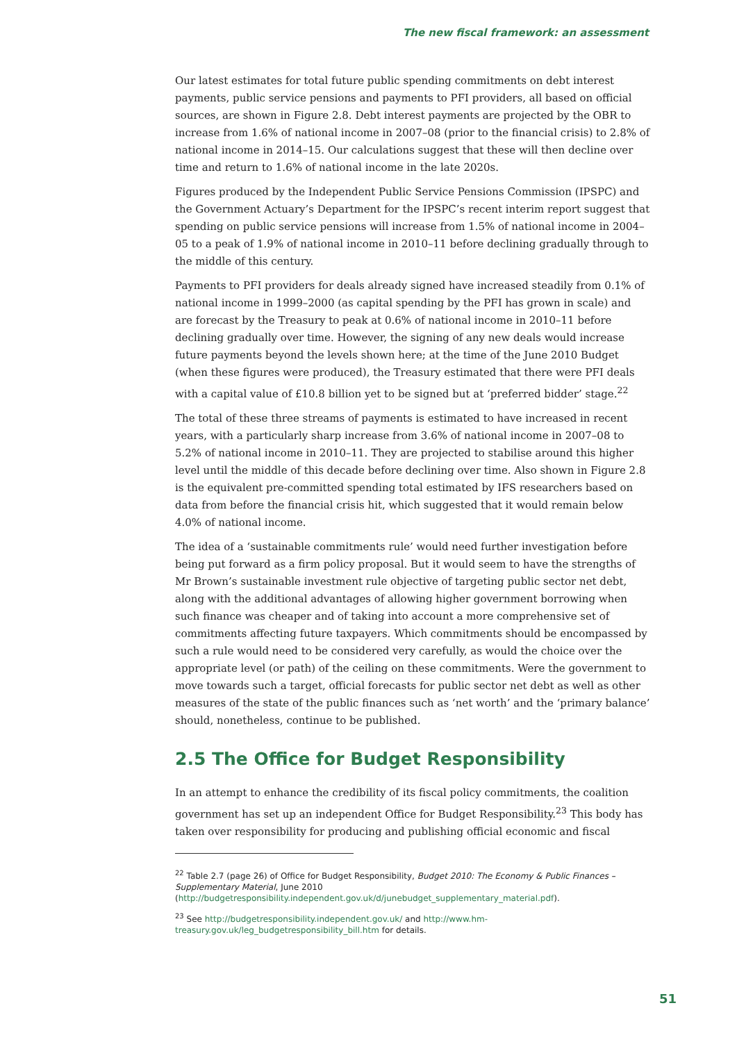The new fiscal framework: an assessment
Our latest estimates for total future public spending commitments on debt interest payments, public service pensions and payments to PFI providers, all based on official sources, are shown in Figure 2.8. Debt interest payments are projected by the OBR to increase from 1.6% of national income in 2007–08 (prior to the financial crisis) to 2.8% of national income in 2014–15. Our calculations suggest that these will then decline over time and return to 1.6% of national income in the late 2020s.
Figures produced by the Independent Public Service Pensions Commission (IPSPC) and the Government Actuary’s Department for the IPSPC’s recent interim report suggest that spending on public service pensions will increase from 1.5% of national income in 2004–05 to a peak of 1.9% of national income in 2010–11 before declining gradually through to the middle of this century.
Payments to PFI providers for deals already signed have increased steadily from 0.1% of national income in 1999–2000 (as capital spending by the PFI has grown in scale) and are forecast by the Treasury to peak at 0.6% of national income in 2010–11 before declining gradually over time. However, the signing of any new deals would increase future payments beyond the levels shown here; at the time of the June 2010 Budget (when these figures were produced), the Treasury estimated that there were PFI deals with a capital value of £10.8 billion yet to be signed but at ‘preferred bidder’ stage.<sup>22</sup>
The total of these three streams of payments is estimated to have increased in recent years, with a particularly sharp increase from 3.6% of national income in 2007–08 to 5.2% of national income in 2010–11. They are projected to stabilise around this higher level until the middle of this decade before declining over time. Also shown in Figure 2.8 is the equivalent pre-committed spending total estimated by IFS researchers based on data from before the financial crisis hit, which suggested that it would remain below 4.0% of national income.
The idea of a ‘sustainable commitments rule’ would need further investigation before being put forward as a firm policy proposal. But it would seem to have the strengths of Mr Brown’s sustainable investment rule objective of targeting public sector net debt, along with the additional advantages of allowing higher government borrowing when such finance was cheaper and of taking into account a more comprehensive set of commitments affecting future taxpayers. Which commitments should be encompassed by such a rule would need to be considered very carefully, as would the choice over the appropriate level (or path) of the ceiling on these commitments. Were the government to move towards such a target, official forecasts for public sector net debt as well as other measures of the state of the public finances such as ‘net worth’ and the ‘primary balance’ should, nonetheless, continue to be published.
2.5 The Office for Budget Responsibility
In an attempt to enhance the credibility of its fiscal policy commitments, the coalition government has set up an independent Office for Budget Responsibility.<sup>23</sup> This body has taken over responsibility for producing and publishing official economic and fiscal
<sup>22</sup> Table 2.7 (page 26) of Office for Budget Responsibility, Budget 2010: The Economy & Public Finances – Supplementary Material, June 2010 (http://budgetresponsibility.independent.gov.uk/d/junebudget_supplementary_material.pdf).
<sup>23</sup> See http://budgetresponsibility.independent.gov.uk/ and http://www.hm-treasury.gov.uk/leg_budgetresponsibility_bill.htm for details.
51